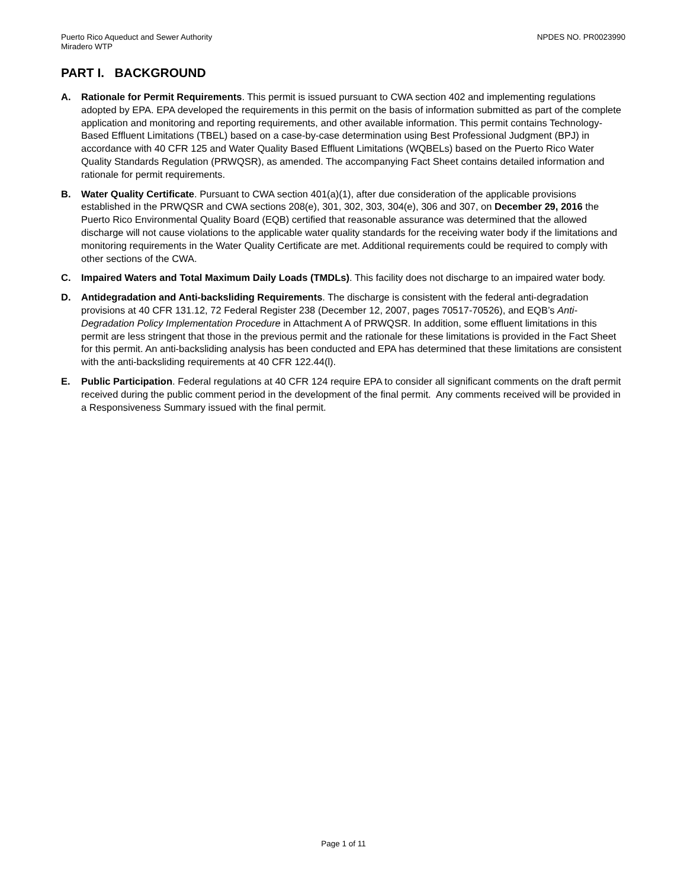Puerto Rico Aqueduct and Sewer Authority
Miradero WTP
NPDES NO. PR0023990
PART I. BACKGROUND
A. Rationale for Permit Requirements. This permit is issued pursuant to CWA section 402 and implementing regulations adopted by EPA. EPA developed the requirements in this permit on the basis of information submitted as part of the complete application and monitoring and reporting requirements, and other available information. This permit contains Technology-Based Effluent Limitations (TBEL) based on a case-by-case determination using Best Professional Judgment (BPJ) in accordance with 40 CFR 125 and Water Quality Based Effluent Limitations (WQBELs) based on the Puerto Rico Water Quality Standards Regulation (PRWQSR), as amended. The accompanying Fact Sheet contains detailed information and rationale for permit requirements.
B. Water Quality Certificate. Pursuant to CWA section 401(a)(1), after due consideration of the applicable provisions established in the PRWQSR and CWA sections 208(e), 301, 302, 303, 304(e), 306 and 307, on December 29, 2016 the Puerto Rico Environmental Quality Board (EQB) certified that reasonable assurance was determined that the allowed discharge will not cause violations to the applicable water quality standards for the receiving water body if the limitations and monitoring requirements in the Water Quality Certificate are met. Additional requirements could be required to comply with other sections of the CWA.
C. Impaired Waters and Total Maximum Daily Loads (TMDLs). This facility does not discharge to an impaired water body.
D. Antidegradation and Anti-backsliding Requirements. The discharge is consistent with the federal anti-degradation provisions at 40 CFR 131.12, 72 Federal Register 238 (December 12, 2007, pages 70517-70526), and EQB’s Anti-Degradation Policy Implementation Procedure in Attachment A of PRWQSR. In addition, some effluent limitations in this permit are less stringent that those in the previous permit and the rationale for these limitations is provided in the Fact Sheet for this permit. An anti-backsliding analysis has been conducted and EPA has determined that these limitations are consistent with the anti-backsliding requirements at 40 CFR 122.44(l).
E. Public Participation. Federal regulations at 40 CFR 124 require EPA to consider all significant comments on the draft permit received during the public comment period in the development of the final permit. Any comments received will be provided in a Responsiveness Summary issued with the final permit.
Page 1 of 11